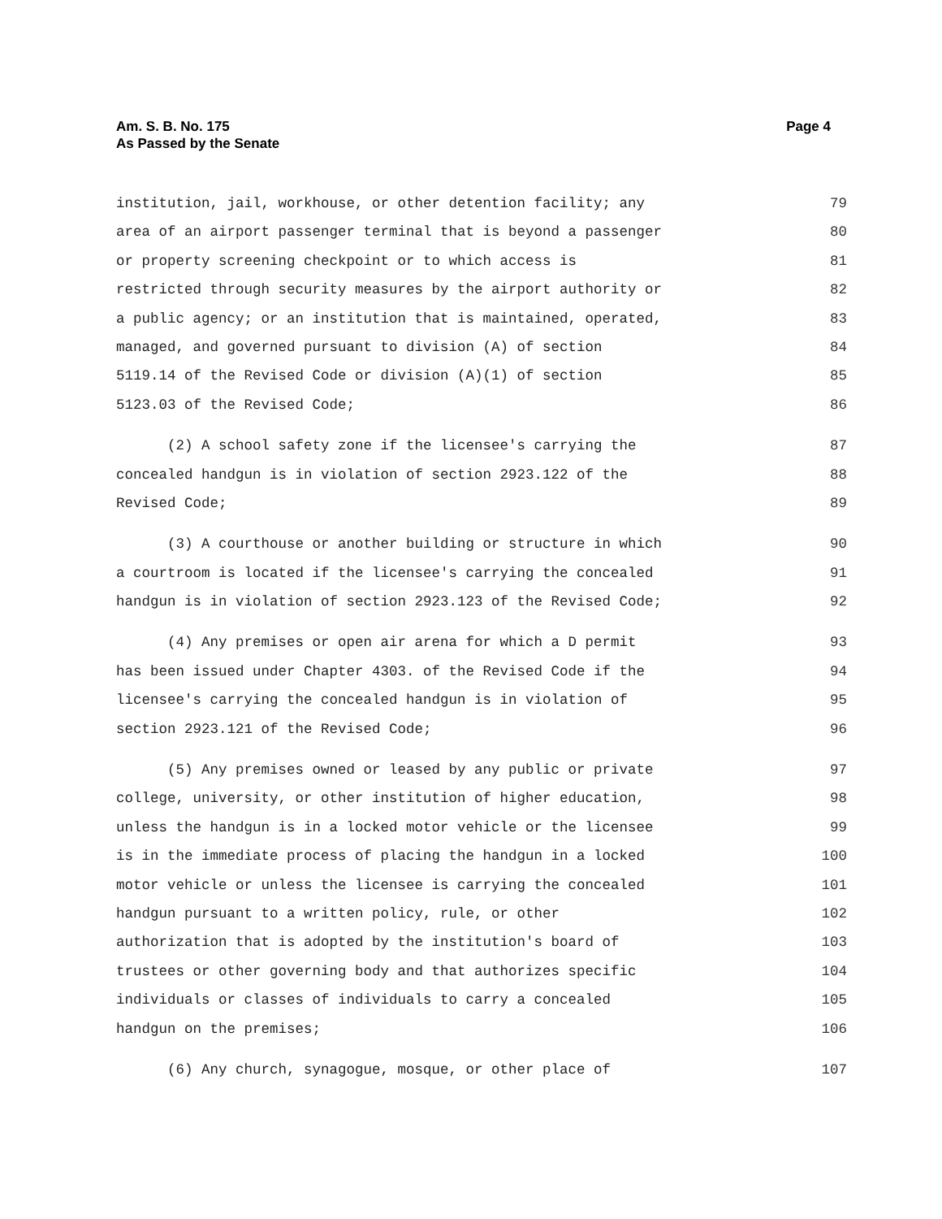Am. S. B. No. 175
As Passed by the Senate
Page 4
institution, jail, workhouse, or other detention facility; any 79
area of an airport passenger terminal that is beyond a passenger 80
or property screening checkpoint or to which access is 81
restricted through security measures by the airport authority or 82
a public agency; or an institution that is maintained, operated, 83
managed, and governed pursuant to division (A) of section 84
5119.14 of the Revised Code or division (A)(1) of section 85
5123.03 of the Revised Code; 86
(2) A school safety zone if the licensee's carrying the 87
concealed handgun is in violation of section 2923.122 of the 88
Revised Code; 89
(3) A courthouse or another building or structure in which 90
a courtroom is located if the licensee's carrying the concealed 91
handgun is in violation of section 2923.123 of the Revised Code; 92
(4) Any premises or open air arena for which a D permit 93
has been issued under Chapter 4303. of the Revised Code if the 94
licensee's carrying the concealed handgun is in violation of 95
section 2923.121 of the Revised Code; 96
(5) Any premises owned or leased by any public or private 97
college, university, or other institution of higher education, 98
unless the handgun is in a locked motor vehicle or the licensee 99
is in the immediate process of placing the handgun in a locked 100
motor vehicle or unless the licensee is carrying the concealed 101
handgun pursuant to a written policy, rule, or other 102
authorization that is adopted by the institution's board of 103
trustees or other governing body and that authorizes specific 104
individuals or classes of individuals to carry a concealed 105
handgun on the premises; 106
(6) Any church, synagogue, mosque, or other place of 107